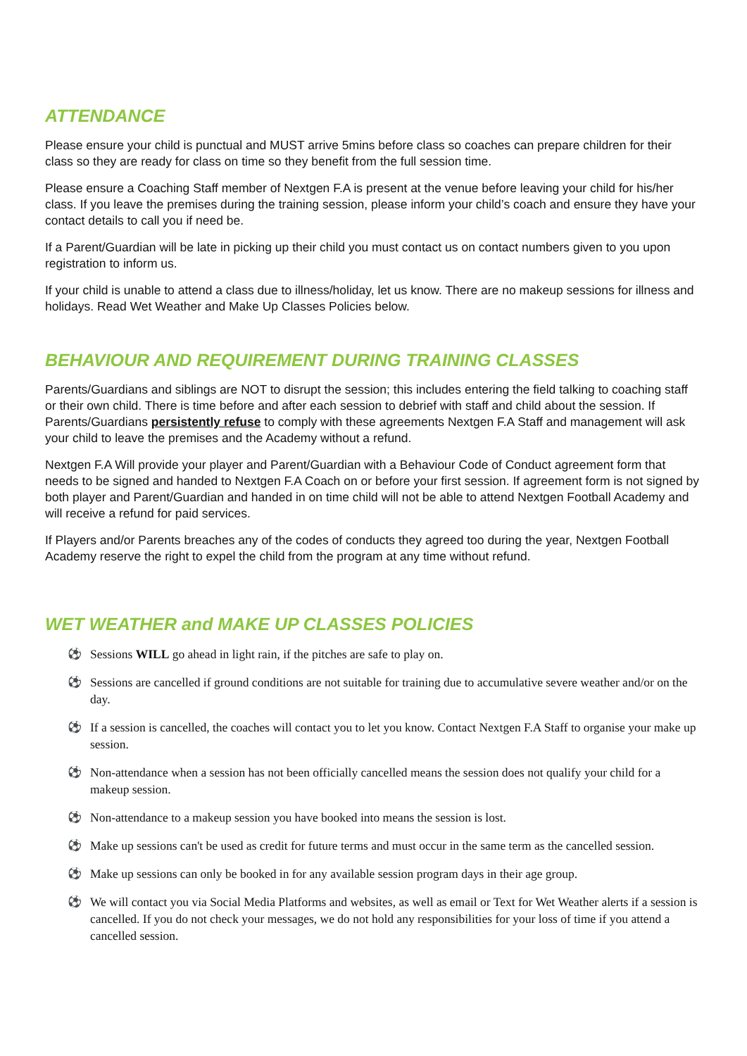ATTENDANCE
Please ensure your child is punctual and MUST arrive 5mins before class so coaches can prepare children for their class so they are ready for class on time so they benefit from the full session time.
Please ensure a Coaching Staff member of Nextgen F.A is present at the venue before leaving your child for his/her class. If you leave the premises during the training session, please inform your child’s coach and ensure they have your contact details to call you if need be.
If a Parent/Guardian will be late in picking up their child you must contact us on contact numbers given to you upon registration to inform us.
If your child is unable to attend a class due to illness/holiday, let us know. There are no makeup sessions for illness and holidays. Read Wet Weather and Make Up Classes Policies below.
BEHAVIOUR AND REQUIREMENT DURING TRAINING CLASSES
Parents/Guardians and siblings are NOT to disrupt the session; this includes entering the field talking to coaching staff or their own child. There is time before and after each session to debrief with staff and child about the session. If Parents/Guardians persistently refuse to comply with these agreements Nextgen F.A Staff and management will ask your child to leave the premises and the Academy without a refund.
Nextgen F.A Will provide your player and Parent/Guardian with a Behaviour Code of Conduct agreement form that needs to be signed and handed to Nextgen F.A Coach on or before your first session. If agreement form is not signed by both player and Parent/Guardian and handed in on time child will not be able to attend Nextgen Football Academy and will receive a refund for paid services.
If Players and/or Parents breaches any of the codes of conducts they agreed too during the year, Nextgen Football Academy reserve the right to expel the child from the program at any time without refund.
WET WEATHER and MAKE UP CLASSES POLICIES
⚽ Sessions WILL go ahead in light rain, if the pitches are safe to play on.
⚽ Sessions are cancelled if ground conditions are not suitable for training due to accumulative severe weather and/or on the day.
⚽ If a session is cancelled, the coaches will contact you to let you know. Contact Nextgen F.A Staff to organise your make up session.
⚽ Non-attendance when a session has not been officially cancelled means the session does not qualify your child for a makeup session.
⚽ Non-attendance to a makeup session you have booked into means the session is lost.
⚽ Make up sessions can't be used as credit for future terms and must occur in the same term as the cancelled session.
⚽ Make up sessions can only be booked in for any available session program days in their age group.
⚽ We will contact you via Social Media Platforms and websites, as well as email or Text for Wet Weather alerts if a session is cancelled. If you do not check your messages, we do not hold any responsibilities for your loss of time if you attend a cancelled session.